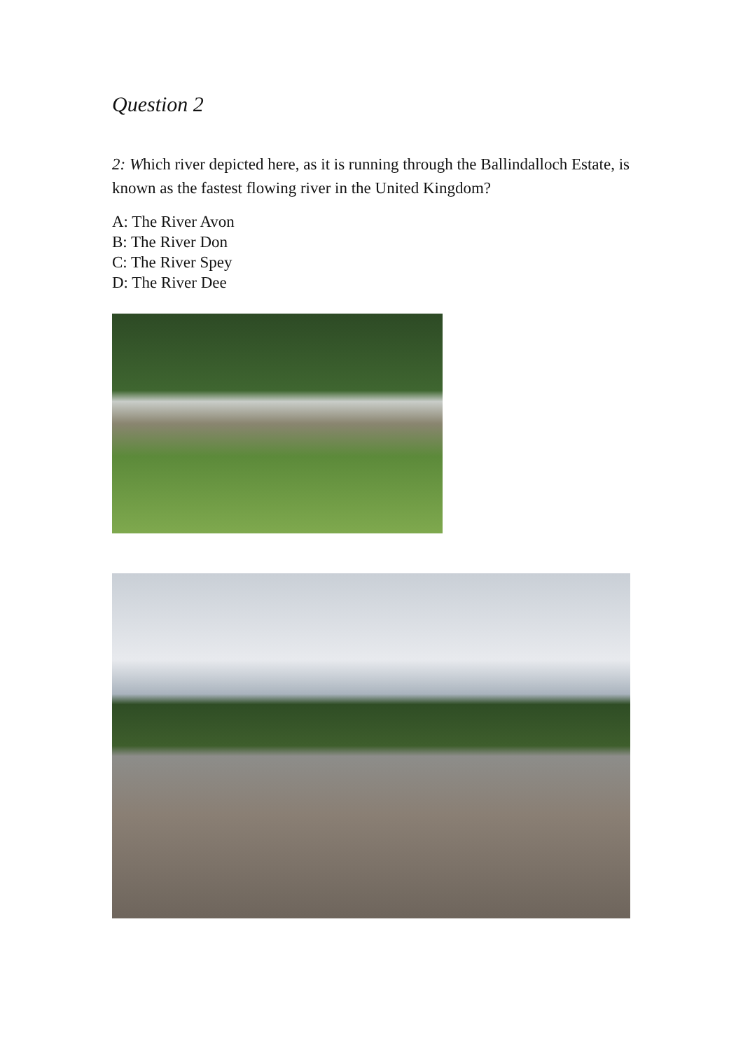Question 2
2: Which river depicted here, as it is running through the Ballindalloch Estate, is known as the fastest flowing river in the United Kingdom?
A: The River Avon
B: The River Don
C: The River Spey
D: The River Dee